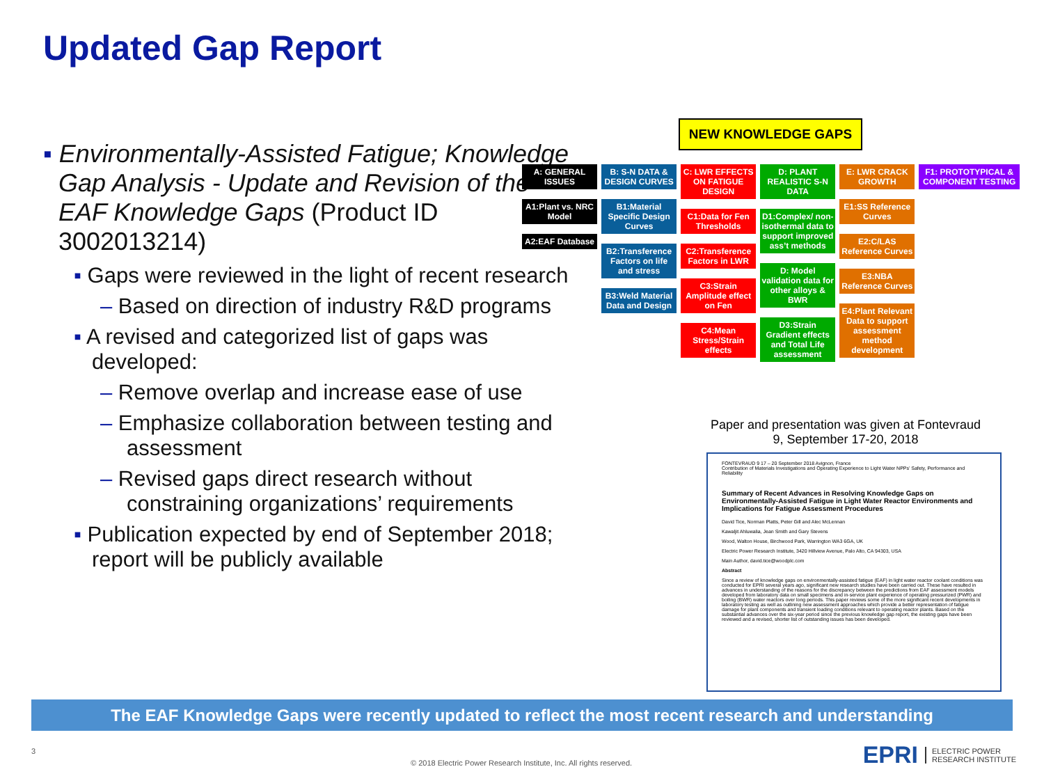Updated Gap Report
▪ Environmentally-Assisted Fatigue; Knowledge Gap Analysis - Update and Revision of the EAF Knowledge Gaps (Product ID 3002013214)
▪ Gaps were reviewed in the light of recent research
– Based on direction of industry R&D programs
▪ A revised and categorized list of gaps was developed:
– Remove overlap and increase ease of use
– Emphasize collaboration between testing and assessment
– Revised gaps direct research without constraining organizations’ requirements
▪ Publication expected by end of September 2018; report will be publicly available
NEW KNOWLEDGE GAPS
A: GENERAL ISSUES
A1:Plant vs. NRC Model
A2:EAF Database
B: S-N DATA & DESIGN CURVES
B1:Material Specific Design Curves
B2:Transference Factors on life and stress
B3:Weld Material Data and Design
C: LWR EFFECTS ON FATIGUE DESIGN
C1:Data for Fen Thresholds
C2:Transference Factors in LWR
C3:Strain Amplitude effect on Fen
C4:Mean Stress/Strain effects
D: PLANT REALISTIC S-N DATA
D1:Complex/ non-isothermal data to support improved ass’t methods
D: Model validation data for other alloys & BWR
D3:Strain Gradient effects and Total Life assessment
E: LWR CRACK GROWTH
E1:SS Reference Curves
E2:C/LAS Reference Curves
E3:NBA Reference Curves
E4:Plant Relevant Data to support assessment method development
F1: PROTOTYPICAL & COMPONENT TESTING
Paper and presentation was given at Fontevraud 9, September 17-20, 2018
FONTEVRAUD 9 17 – 20 September 2018 Avignon, France
Contribution of Materials Investigations and Operating Experience to Light Water NPPs’ Safety, Performance and Reliability
Summary of Recent Advances in Resolving Knowledge Gaps on Environmentally-Assisted Fatigue in Light Water Reactor Environments and Implications for Fatigue Assessment Procedures
David Tice, Norman Platts, Peter Gill and Alec McLennan
Kawaljit Ahluwalia, Jean Smith and Gary Stevens
Wood, Walton House, Birchwood Park, Warrington WA3 6GA, UK
Electric Power Research Institute, 3420 Hillview Avenue, Palo Alto, CA 94303, USA
Main Author, david.tice@woodplc.com
Abstract
Since a review of knowledge gaps on environmentally-assisted fatigue (EAF) in light water reactor coolant conditions was conducted for EPRI several years ago, significant new research studies have been carried out. These have resulted in advances in understanding of the reasons for the discrepancy between the predictions from EAF assessment models developed from laboratory data on small specimens and in-service plant experience of operating pressurized (PWR) and boiling (BWR) water reactors over long periods. This paper reviews some of the more significant recent developments in laboratory testing as well as outlining new assessment approaches which provide a better representation of fatigue damage for plant components and transient loading conditions relevant to operating reactor plants. Based on the substantial advances over the six-year period since the previous knowledge gap report, the existing gaps have been reviewed and a revised, shorter list of outstanding issues has been developed.
The EAF Knowledge Gaps were recently updated to reflect the most recent research and understanding
3
© 2018 Electric Power Research Institute, Inc. All rights reserved.
EPRI ELECTRIC POWER
RESEARCH INSTITUTE